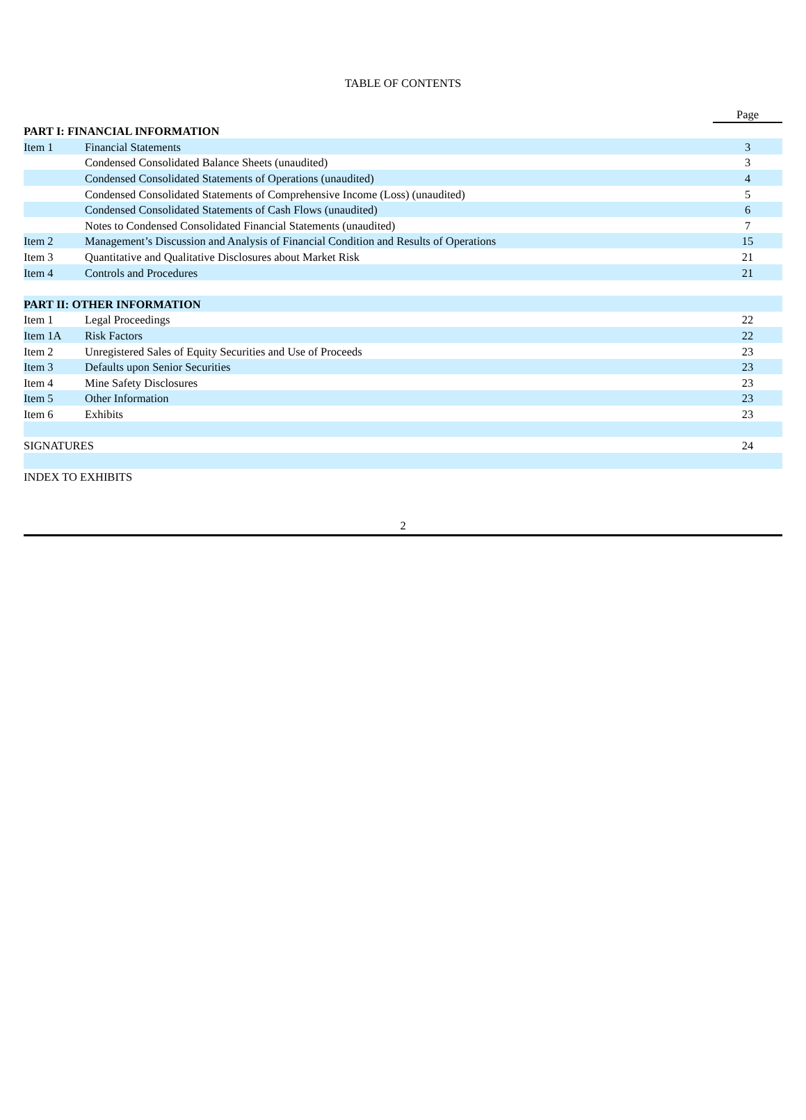TABLE OF CONTENTS
| | | Page |
| PART I: FINANCIAL INFORMATION | | |
| Item 1 | Financial Statements | 3 |
| | Condensed Consolidated Balance Sheets (unaudited) | 3 |
| | Condensed Consolidated Statements of Operations (unaudited) | 4 |
| | Condensed Consolidated Statements of Comprehensive Income (Loss) (unaudited) | 5 |
| | Condensed Consolidated Statements of Cash Flows (unaudited) | 6 |
| | Notes to Condensed Consolidated Financial Statements (unaudited) | 7 |
| Item 2 | Management’s Discussion and Analysis of Financial Condition and Results of Operations | 15 |
| Item 3 | Quantitative and Qualitative Disclosures about Market Risk | 21 |
| Item 4 | Controls and Procedures | 21 |
| PART II: OTHER INFORMATION | | |
| Item 1 | Legal Proceedings | 22 |
| Item 1A | Risk Factors | 22 |
| Item 2 | Unregistered Sales of Equity Securities and Use of Proceeds | 23 |
| Item 3 | Defaults upon Senior Securities | 23 |
| Item 4 | Mine Safety Disclosures | 23 |
| Item 5 | Other Information | 23 |
| Item 6 | Exhibits | 23 |
| SIGNATURES | | 24 |
| INDEX TO EXHIBITS | | |
2